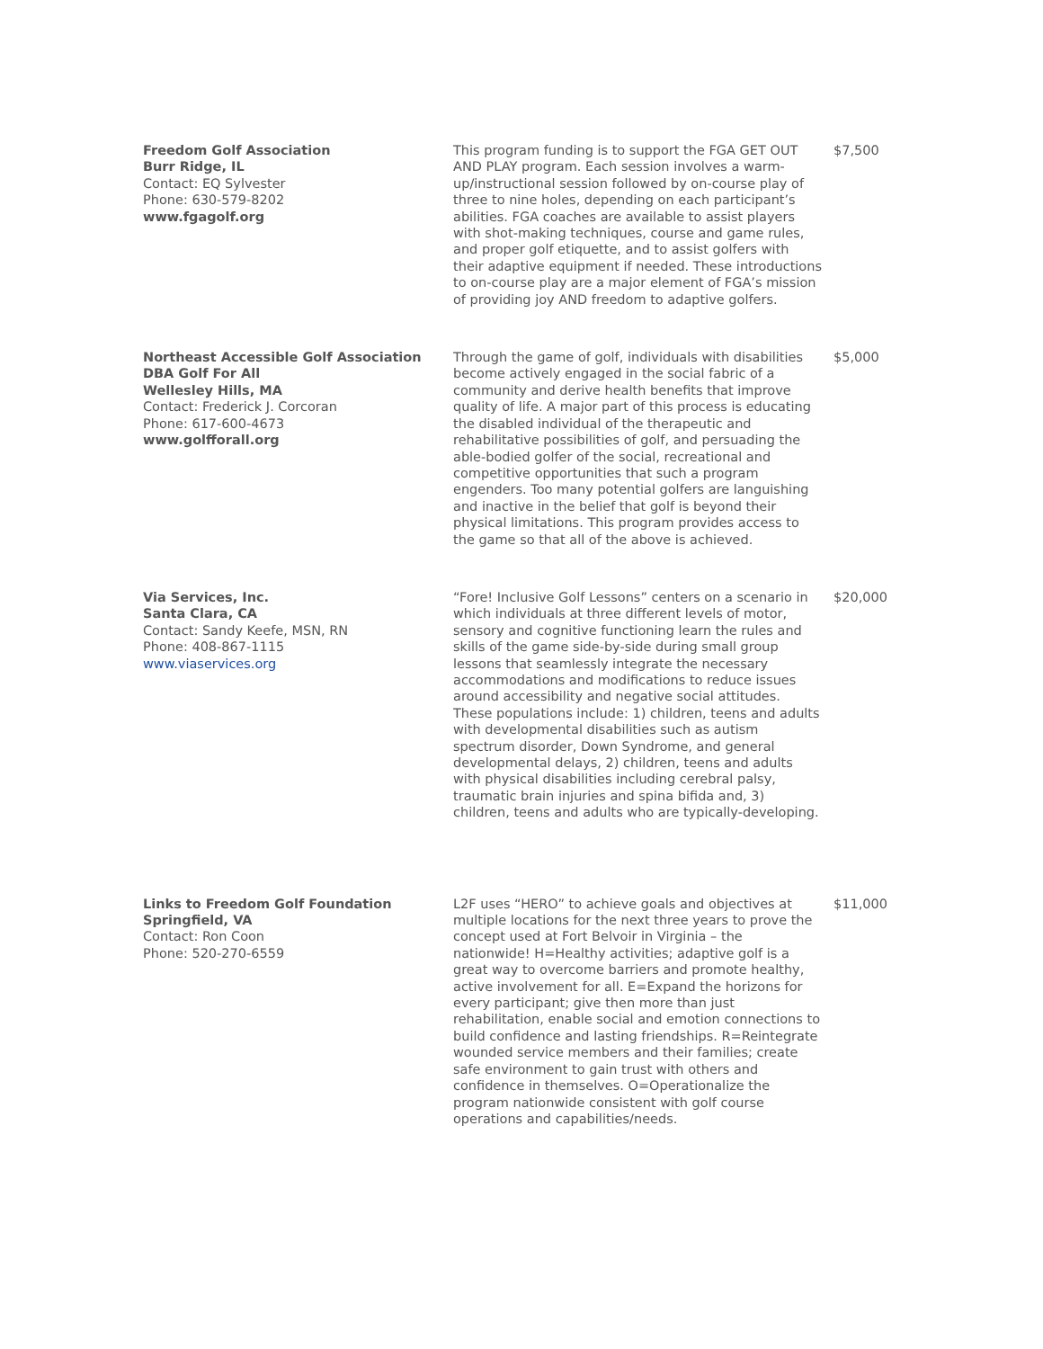| Freedom Golf Association Burr Ridge, IL Contact: EQ Sylvester Phone: 630-579-8202 www.fgagolf.org | This program funding is to support the FGA GET OUT AND PLAY program. Each session involves a warm-up/instructional session followed by on-course play of three to nine holes, depending on each participant’s abilities. FGA coaches are available to assist players with shot-making techniques, course and game rules, and proper golf etiquette, and to assist golfers with their adaptive equipment if needed. These introductions to on-course play are a major element of FGA’s mission of providing joy AND freedom to adaptive golfers. | $7,500 |
| Northeast Accessible Golf Association DBA Golf For All Wellesley Hills, MA Contact: Frederick J. Corcoran Phone: 617-600-4673 www.golfforall.org | Through the game of golf, individuals with disabilities become actively engaged in the social fabric of a community and derive health benefits that improve quality of life. A major part of this process is educating the disabled individual of the therapeutic and rehabilitative possibilities of golf, and persuading the able-bodied golfer of the social, recreational and competitive opportunities that such a program engenders. Too many potential golfers are languishing and inactive in the belief that golf is beyond their physical limitations. This program provides access to the game so that all of the above is achieved. | $5,000 |
| Via Services, Inc. Santa Clara, CA Contact: Sandy Keefe, MSN, RN Phone: 408-867-1115 www.viaservices.org | “Fore! Inclusive Golf Lessons” centers on a scenario in which individuals at three different levels of motor, sensory and cognitive functioning learn the rules and skills of the game side-by-side during small group lessons that seamlessly integrate the necessary accommodations and modifications to reduce issues around accessibility and negative social attitudes. These populations include: 1) children, teens and adults with developmental disabilities such as autism spectrum disorder, Down Syndrome, and general developmental delays, 2) children, teens and adults with physical disabilities including cerebral palsy, traumatic brain injuries and spina bifida and, 3) children, teens and adults who are typically-developing. | $20,000 |
| Links to Freedom Golf Foundation Springfield, VA Contact: Ron Coon Phone: 520-270-6559 | L2F uses “HERO” to achieve goals and objectives at multiple locations for the next three years to prove the concept used at Fort Belvoir in Virginia – the nationwide! H=Healthy activities; adaptive golf is a great way to overcome barriers and promote healthy, active involvement for all. E=Expand the horizons for every participant; give then more than just rehabilitation, enable social and emotion connections to build confidence and lasting friendships. R=Reintegrate wounded service members and their families; create safe environment to gain trust with others and confidence in themselves. O=Operationalize the program nationwide consistent with golf course operations and capabilities/needs. | $11,000 |